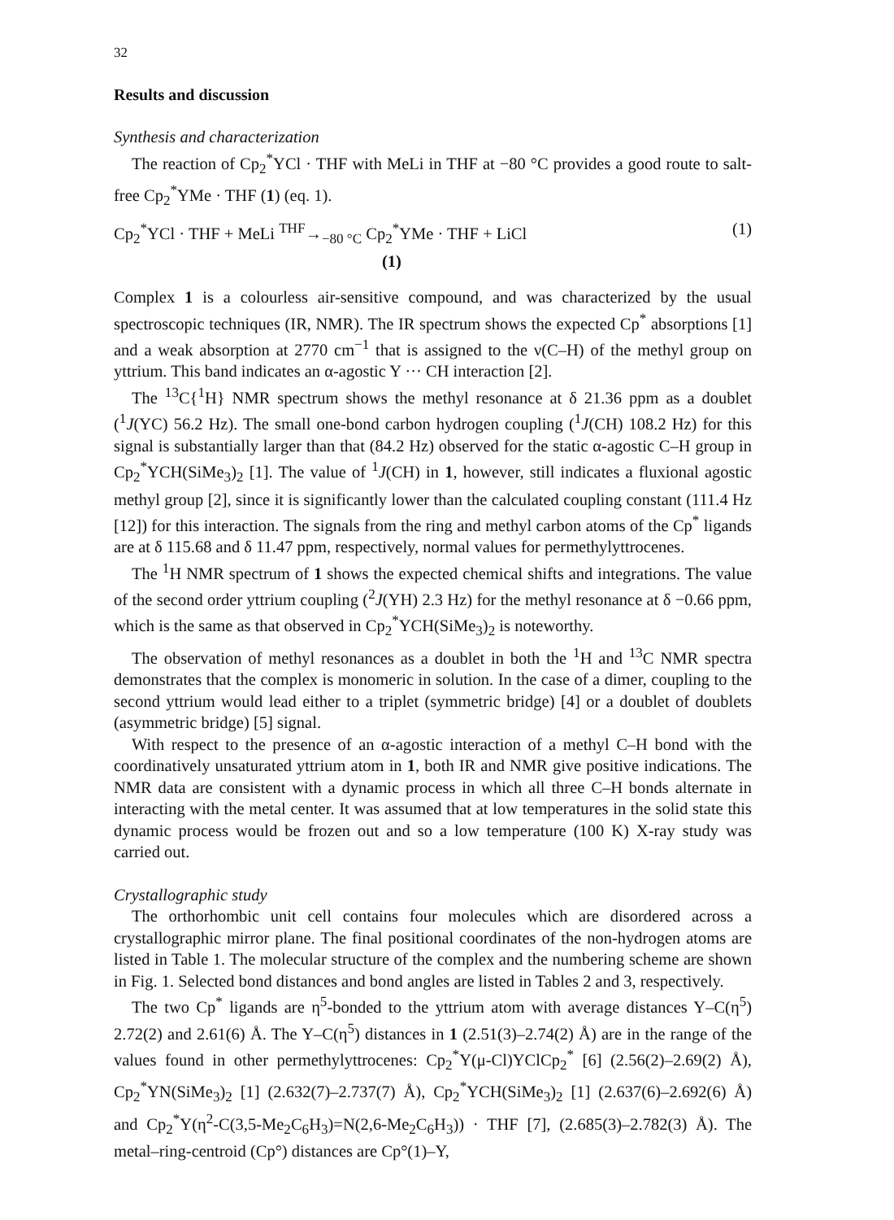32
Results and discussion
Synthesis and characterization
The reaction of Cp<sub>2</sub><sup>*</sup>YCl · THF with MeLi in THF at −80 °C provides a good route to salt-free Cp<sub>2</sub><sup>*</sup>YMe · THF (1) (eq. 1).
Cp<sub>2</sub><sup>*</sup>YCl · THF + MeLi <sup>THF</sup>→<sub>−80 °C</sub> Cp<sub>2</sub><sup>*</sup>YMe · THF + LiCl
(1) (1)
Complex 1 is a colourless air-sensitive compound, and was characterized by the usual spectroscopic techniques (IR, NMR). The IR spectrum shows the expected Cp<sup>*</sup> absorptions [1] and a weak absorption at 2770 cm<sup>−1</sup> that is assigned to the ν(C–H) of the methyl group on yttrium. This band indicates an α-agostic Y ··· CH interaction [2].
The <sup>13</sup>C{<sup>1</sup>H} NMR spectrum shows the methyl resonance at δ 21.36 ppm as a doublet (<sup>1</sup>J(YC) 56.2 Hz). The small one-bond carbon hydrogen coupling (<sup>1</sup>J(CH) 108.2 Hz) for this signal is substantially larger than that (84.2 Hz) observed for the static α-agostic C–H group in Cp<sub>2</sub><sup>*</sup>YCH(SiMe<sub>3</sub>)<sub>2</sub> [1]. The value of <sup>1</sup>J(CH) in 1, however, still indicates a fluxional agostic methyl group [2], since it is significantly lower than the calculated coupling constant (111.4 Hz [12]) for this interaction. The signals from the ring and methyl carbon atoms of the Cp<sup>*</sup> ligands are at δ 115.68 and δ 11.47 ppm, respectively, normal values for permethylyttrocenes.
The <sup>1</sup>H NMR spectrum of 1 shows the expected chemical shifts and integrations. The value of the second order yttrium coupling (<sup>2</sup>J(YH) 2.3 Hz) for the methyl resonance at δ −0.66 ppm, which is the same as that observed in Cp<sub>2</sub><sup>*</sup>YCH(SiMe<sub>3</sub>)<sub>2</sub> is noteworthy.
The observation of methyl resonances as a doublet in both the <sup>1</sup>H and <sup>13</sup>C NMR spectra demonstrates that the complex is monomeric in solution. In the case of a dimer, coupling to the second yttrium would lead either to a triplet (symmetric bridge) [4] or a doublet of doublets (asymmetric bridge) [5] signal.
With respect to the presence of an α-agostic interaction of a methyl C–H bond with the coordinatively unsaturated yttrium atom in 1, both IR and NMR give positive indications. The NMR data are consistent with a dynamic process in which all three C–H bonds alternate in interacting with the metal center. It was assumed that at low temperatures in the solid state this dynamic process would be frozen out and so a low temperature (100 K) X-ray study was carried out.
Crystallographic study
The orthorhombic unit cell contains four molecules which are disordered across a crystallographic mirror plane. The final positional coordinates of the non-hydrogen atoms are listed in Table 1. The molecular structure of the complex and the numbering scheme are shown in Fig. 1. Selected bond distances and bond angles are listed in Tables 2 and 3, respectively.
The two Cp<sup>*</sup> ligands are η<sup>5</sup>-bonded to the yttrium atom with average distances Y–C(η<sup>5</sup>) 2.72(2) and 2.61(6) Å. The Y–C(η<sup>5</sup>) distances in 1 (2.51(3)–2.74(2) Å) are in the range of the values found in other permethylyttrocenes: Cp<sub>2</sub><sup>*</sup>Y(μ-Cl)YClCp<sub>2</sub><sup>*</sup> [6] (2.56(2)–2.69(2) Å), Cp<sub>2</sub><sup>*</sup>YN(SiMe<sub>3</sub>)<sub>2</sub> [1] (2.632(7)–2.737(7) Å), Cp<sub>2</sub><sup>*</sup>YCH(SiMe<sub>3</sub>)<sub>2</sub> [1] (2.637(6)–2.692(6) Å) and Cp<sub>2</sub><sup>*</sup>Y(η<sup>2</sup>-C(3,5-Me<sub>2</sub>C<sub>6</sub>H<sub>3</sub>)=N(2,6-Me<sub>2</sub>C<sub>6</sub>H<sub>3</sub>)) · THF [7], (2.685(3)–2.782(3) Å). The metal–ring-centroid (Cp°) distances are Cp°(1)–Y,